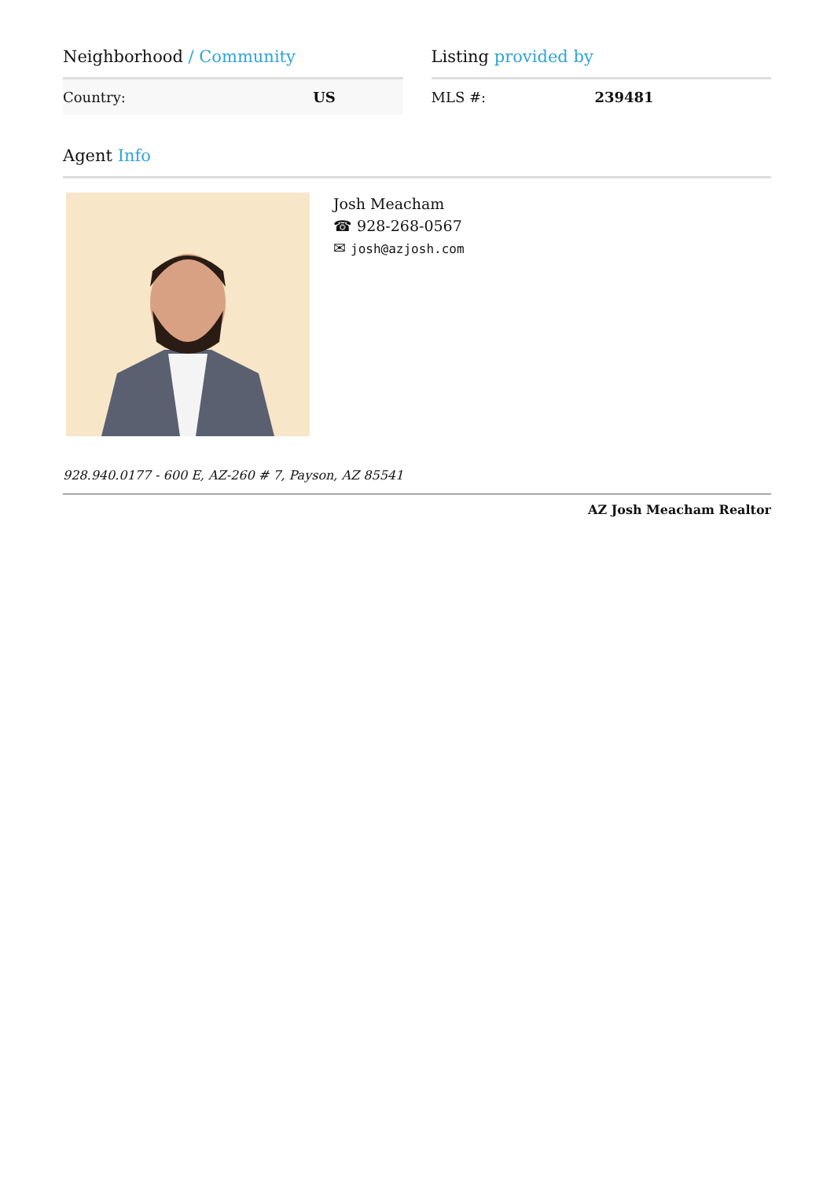Neighborhood / Community
| Country: | US |
Listing provided by
| MLS #: | 239481 |
Agent Info
Josh Meacham
☎ 928-268-0567
✉ josh@azjosh.com
928.940.0177 - 600 E, AZ-260 # 7, Payson, AZ 85541
AZ Josh Meacham Realtor